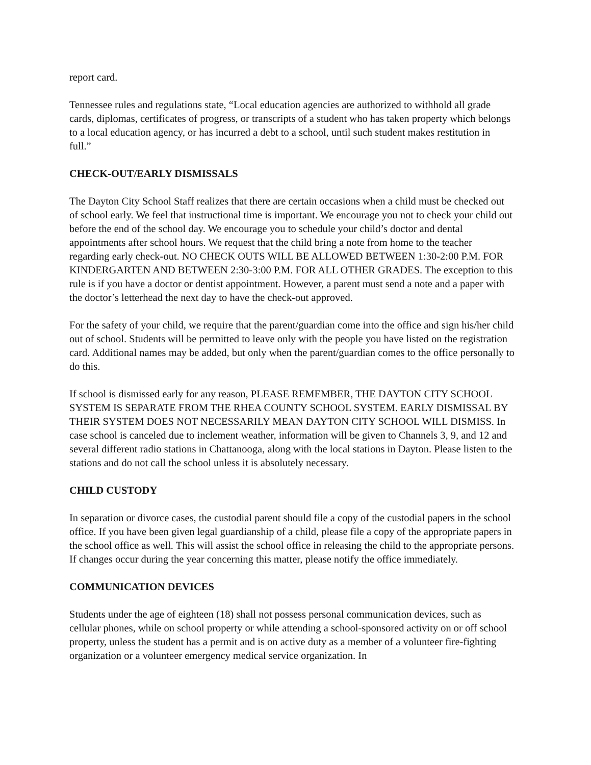report card.
Tennessee rules and regulations state, “Local education agencies are authorized to withhold all grade cards, diplomas, certificates of progress, or transcripts of a student who has taken property which belongs to a local education agency, or has incurred a debt to a school, until such student makes restitution in full.”
CHECK-OUT/EARLY DISMISSALS
The Dayton City School Staff realizes that there are certain occasions when a child must be checked out of school early. We feel that instructional time is important. We encourage you not to check your child out before the end of the school day. We encourage you to schedule your child’s doctor and dental appointments after school hours. We request that the child bring a note from home to the teacher regarding early check-out. NO CHECK OUTS WILL BE ALLOWED BETWEEN 1:30-2:00 P.M. FOR KINDERGARTEN AND BETWEEN 2:30-3:00 P.M. FOR ALL OTHER GRADES. The exception to this rule is if you have a doctor or dentist appointment. However, a parent must send a note and a paper with the doctor’s letterhead the next day to have the check-out approved.
For the safety of your child, we require that the parent/guardian come into the office and sign his/her child out of school. Students will be permitted to leave only with the people you have listed on the registration card. Additional names may be added, but only when the parent/guardian comes to the office personally to do this.
If school is dismissed early for any reason, PLEASE REMEMBER, THE DAYTON CITY SCHOOL SYSTEM IS SEPARATE FROM THE RHEA COUNTY SCHOOL SYSTEM. EARLY DISMISSAL BY THEIR SYSTEM DOES NOT NECESSARILY MEAN DAYTON CITY SCHOOL WILL DISMISS. In case school is canceled due to inclement weather, information will be given to Channels 3, 9, and 12 and several different radio stations in Chattanooga, along with the local stations in Dayton. Please listen to the stations and do not call the school unless it is absolutely necessary.
CHILD CUSTODY
In separation or divorce cases, the custodial parent should file a copy of the custodial papers in the school office. If you have been given legal guardianship of a child, please file a copy of the appropriate papers in the school office as well. This will assist the school office in releasing the child to the appropriate persons. If changes occur during the year concerning this matter, please notify the office immediately.
COMMUNICATION DEVICES
Students under the age of eighteen (18) shall not possess personal communication devices, such as cellular phones, while on school property or while attending a school-sponsored activity on or off school property, unless the student has a permit and is on active duty as a member of a volunteer fire-fighting organization or a volunteer emergency medical service organization. In